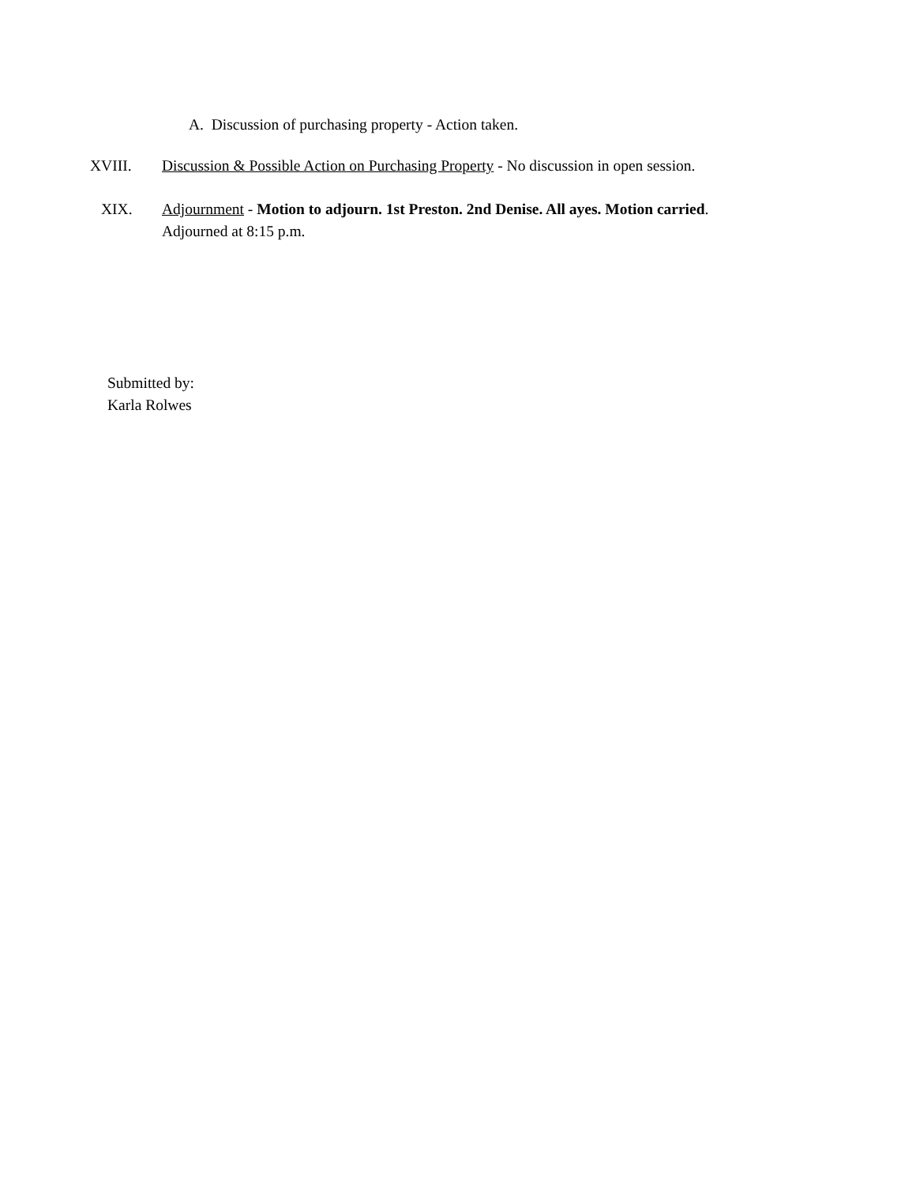A. Discussion of purchasing property - Action taken.
XVIII. Discussion & Possible Action on Purchasing Property - No discussion in open session.
XIX. Adjournment - Motion to adjourn. 1st Preston. 2nd Denise. All ayes. Motion carried.
Adjourned at 8:15 p.m.
Submitted by:
Karla Rolwes